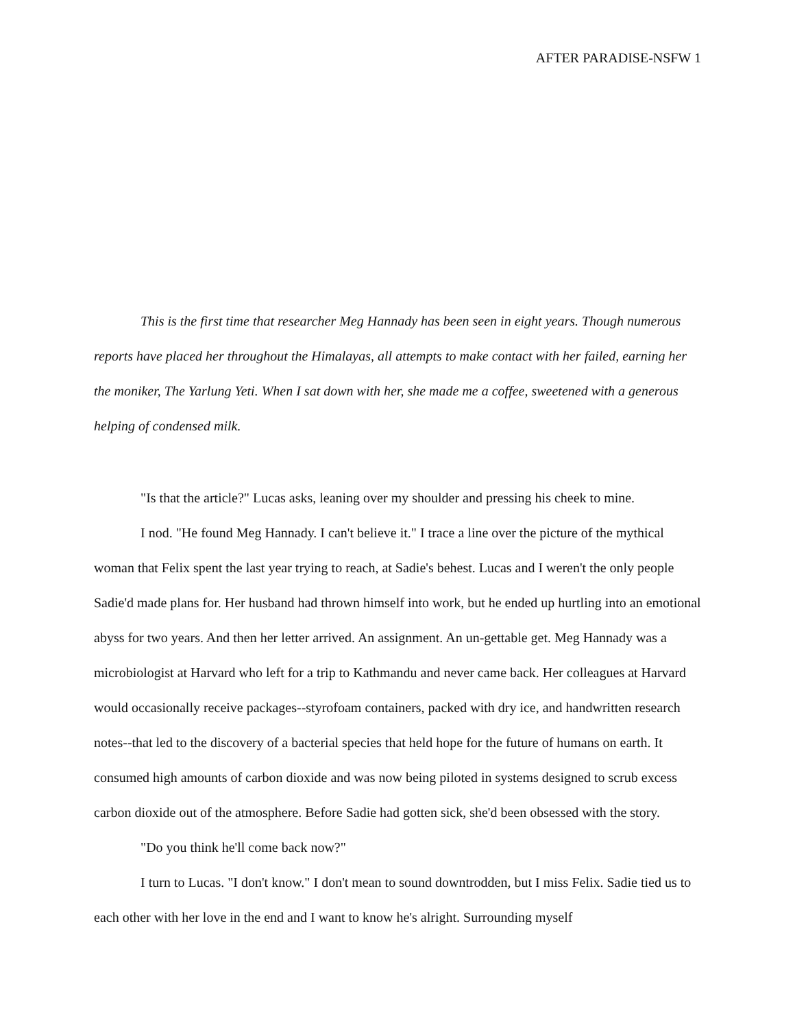AFTER PARADISE-NSFW 1
This is the first time that researcher Meg Hannady has been seen in eight years. Though numerous reports have placed her throughout the Himalayas, all attempts to make contact with her failed, earning her the moniker, The Yarlung Yeti. When I sat down with her, she made me a coffee, sweetened with a generous helping of condensed milk.
"Is that the article?" Lucas asks, leaning over my shoulder and pressing his cheek to mine.
I nod. "He found Meg Hannady. I can't believe it." I trace a line over the picture of the mythical woman that Felix spent the last year trying to reach, at Sadie's behest. Lucas and I weren't the only people Sadie'd made plans for. Her husband had thrown himself into work, but he ended up hurtling into an emotional abyss for two years. And then her letter arrived. An assignment. An un-gettable get. Meg Hannady was a microbiologist at Harvard who left for a trip to Kathmandu and never came back. Her colleagues at Harvard would occasionally receive packages--styrofoam containers, packed with dry ice, and handwritten research notes--that led to the discovery of a bacterial species that held hope for the future of humans on earth. It consumed high amounts of carbon dioxide and was now being piloted in systems designed to scrub excess carbon dioxide out of the atmosphere. Before Sadie had gotten sick, she'd been obsessed with the story.
"Do you think he'll come back now?"
I turn to Lucas. "I don't know." I don't mean to sound downtrodden, but I miss Felix. Sadie tied us to each other with her love in the end and I want to know he's alright. Surrounding myself